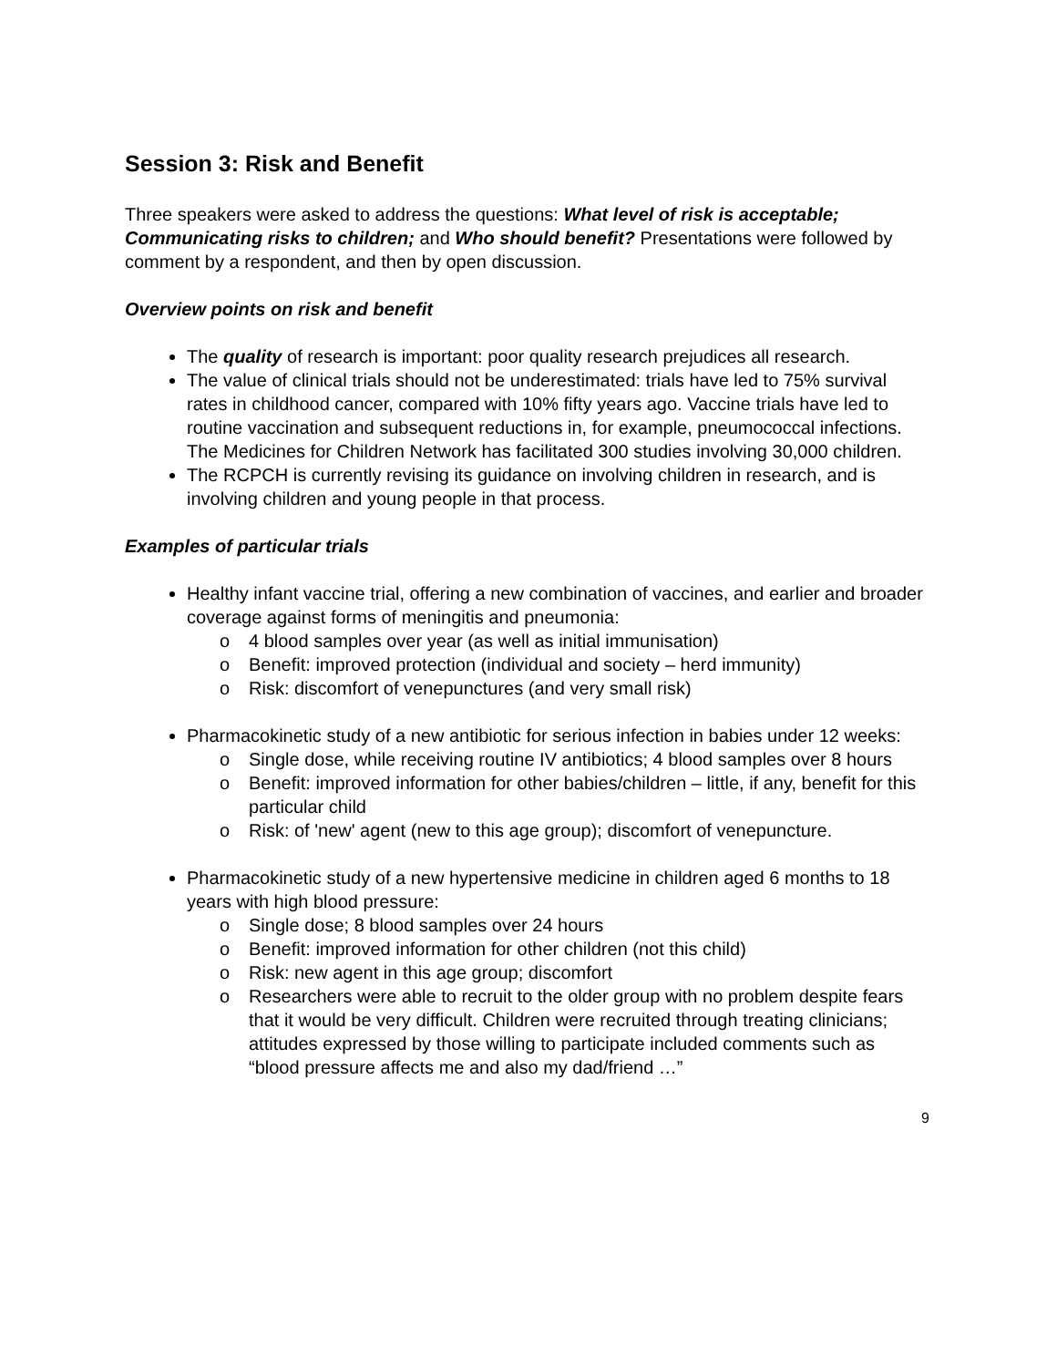Session 3: Risk and Benefit
Three speakers were asked to address the questions: What level of risk is acceptable; Communicating risks to children; and Who should benefit? Presentations were followed by comment by a respondent, and then by open discussion.
Overview points on risk and benefit
The quality of research is important: poor quality research prejudices all research.
The value of clinical trials should not be underestimated: trials have led to 75% survival rates in childhood cancer, compared with 10% fifty years ago. Vaccine trials have led to routine vaccination and subsequent reductions in, for example, pneumococcal infections. The Medicines for Children Network has facilitated 300 studies involving 30,000 children.
The RCPCH is currently revising its guidance on involving children in research, and is involving children and young people in that process.
Examples of particular trials
Healthy infant vaccine trial, offering a new combination of vaccines, and earlier and broader coverage against forms of meningitis and pneumonia:
o 4 blood samples over year (as well as initial immunisation)
o Benefit: improved protection (individual and society – herd immunity)
o Risk: discomfort of venepunctures (and very small risk)
Pharmacokinetic study of a new antibiotic for serious infection in babies under 12 weeks:
o Single dose, while receiving routine IV antibiotics; 4 blood samples over 8 hours
o Benefit: improved information for other babies/children – little, if any, benefit for this particular child
o Risk: of 'new' agent (new to this age group); discomfort of venepuncture.
Pharmacokinetic study of a new hypertensive medicine in children aged 6 months to 18 years with high blood pressure:
o Single dose; 8 blood samples over 24 hours
o Benefit: improved information for other children (not this child)
o Risk: new agent in this age group; discomfort
o Researchers were able to recruit to the older group with no problem despite fears that it would be very difficult. Children were recruited through treating clinicians; attitudes expressed by those willing to participate included comments such as “blood pressure affects me and also my dad/friend …”
9